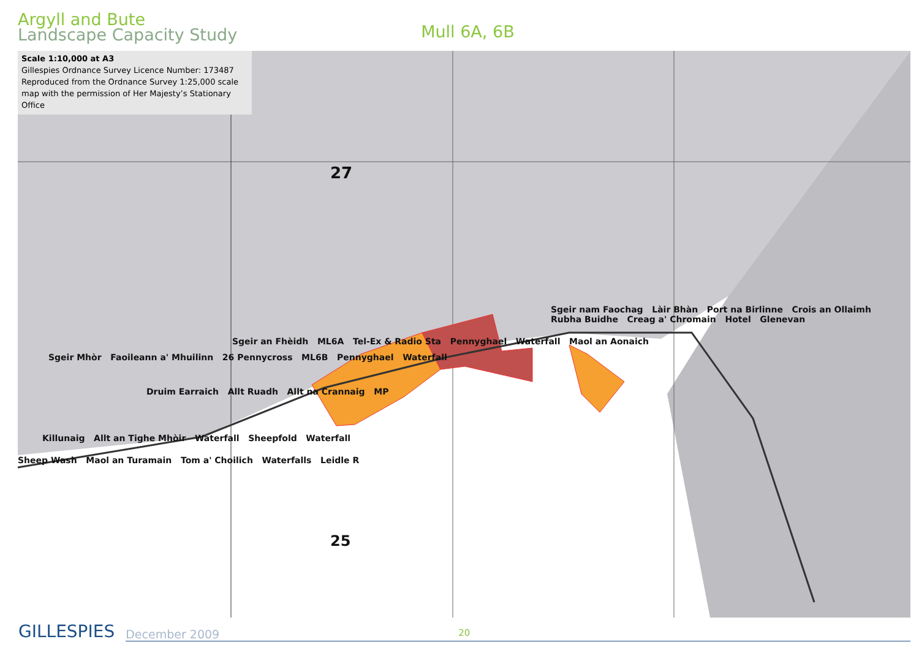Argyll and Bute
Landscape Capacity Study
Mull 6A, 6B
Scale 1:10,000 at A3
Gillespies Ordnance Survey Licence Number: 173487
Reproduced from the Ordnance Survey 1:25,000 scale map with the permission of Her Majesty’s Stationary Office
27
Sgeir nam Faochag Làir Bhàn Port na Birlinne Crois an Ollaimh Rubha Buidhe Creag a' Chromain Hotel Glenevan
Sgeir an Fhèidh ML6A Tel-Ex & Radio Sta Pennyghael Waterfall Maol an Aonaich
Sgeir Mhòr Faoileann a' Mhuilinn 26 Pennycross ML6B Pennyghael Waterfall
Druim Earraich Allt Ruadh Allt na Crannaig MP
Killunaig Allt an Tighe Mhòir Waterfall Sheepfold Waterfall
Sheep Wash Maol an Turamain Tom a' Choilich Waterfalls Leidle R
25
GILLESPIES
December 2009 20